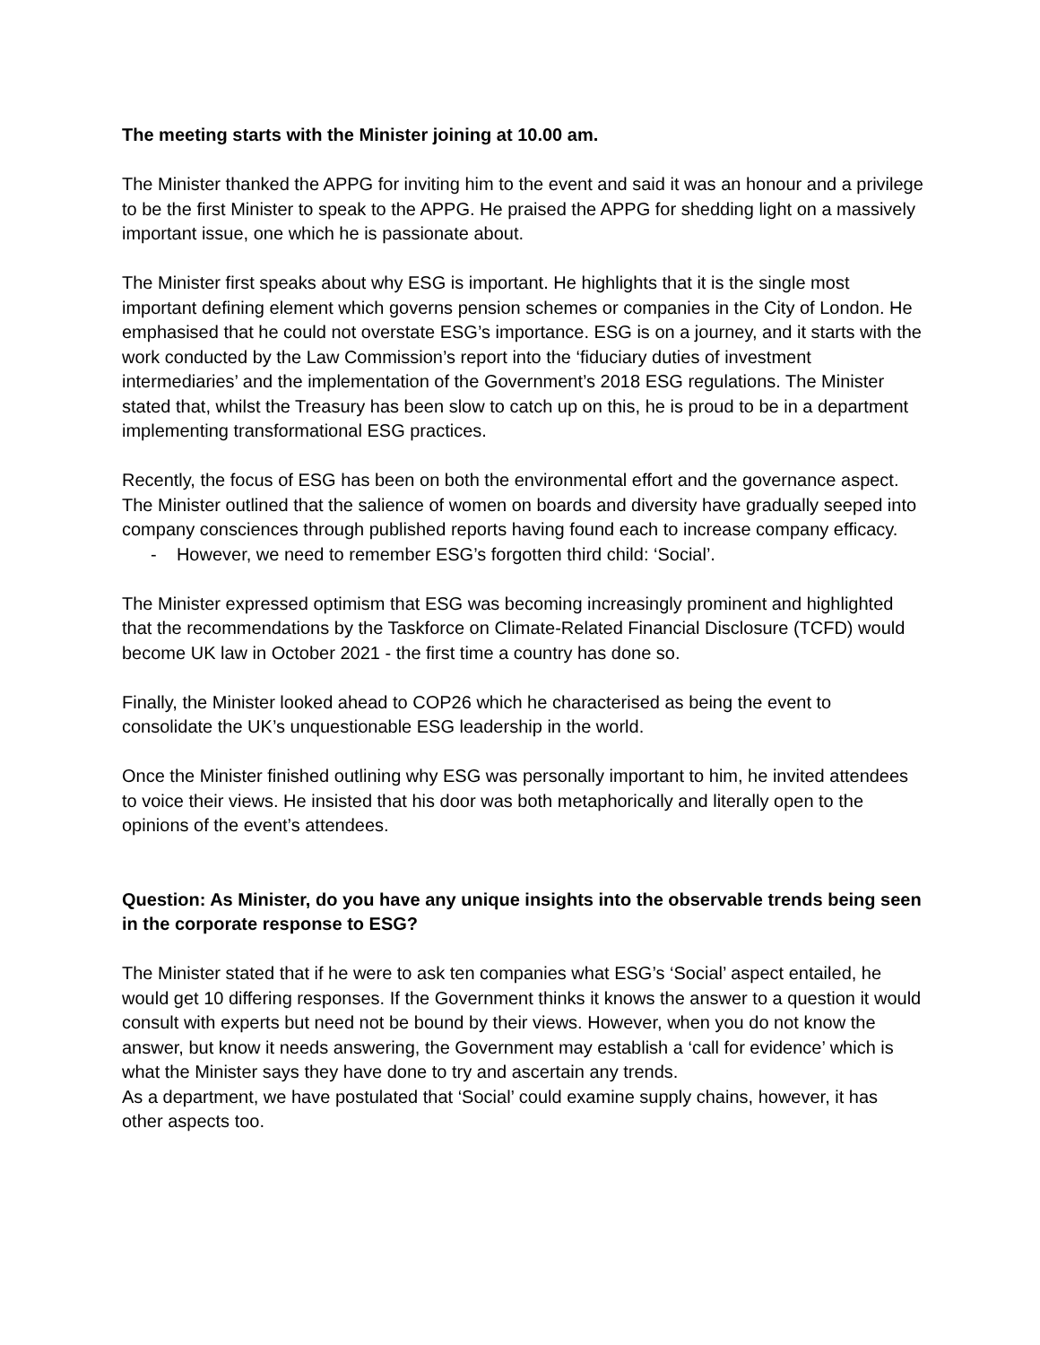The meeting starts with the Minister joining at 10.00 am.
The Minister thanked the APPG for inviting him to the event and said it was an honour and a privilege to be the first Minister to speak to the APPG. He praised the APPG for shedding light on a massively important issue, one which he is passionate about.
The Minister first speaks about why ESG is important. He highlights that it is the single most important defining element which governs pension schemes or companies in the City of London. He emphasised that he could not overstate ESG’s importance. ESG is on a journey, and it starts with the work conducted by the Law Commission’s report into the ‘fiduciary duties of investment intermediaries’ and the implementation of the Government’s 2018 ESG regulations. The Minister stated that, whilst the Treasury has been slow to catch up on this, he is proud to be in a department implementing transformational ESG practices.
Recently, the focus of ESG has been on both the environmental effort and the governance aspect. The Minister outlined that the salience of women on boards and diversity have gradually seeped into company consciences through published reports having found each to increase company efficacy.
- However, we need to remember ESG’s forgotten third child: ‘Social’.
The Minister expressed optimism that ESG was becoming increasingly prominent and highlighted that the recommendations by the Taskforce on Climate-Related Financial Disclosure (TCFD) would become UK law in October 2021 - the first time a country has done so.
Finally, the Minister looked ahead to COP26 which he characterised as being the event to consolidate the UK’s unquestionable ESG leadership in the world.
Once the Minister finished outlining why ESG was personally important to him, he invited attendees to voice their views. He insisted that his door was both metaphorically and literally open to the opinions of the event’s attendees.
Question: As Minister, do you have any unique insights into the observable trends being seen in the corporate response to ESG?
The Minister stated that if he were to ask ten companies what ESG’s ‘Social’ aspect entailed, he would get 10 differing responses. If the Government thinks it knows the answer to a question it would consult with experts but need not be bound by their views. However, when you do not know the answer, but know it needs answering, the Government may establish a ‘call for evidence’ which is what the Minister says they have done to try and ascertain any trends.
As a department, we have postulated that ‘Social’ could examine supply chains, however, it has other aspects too.